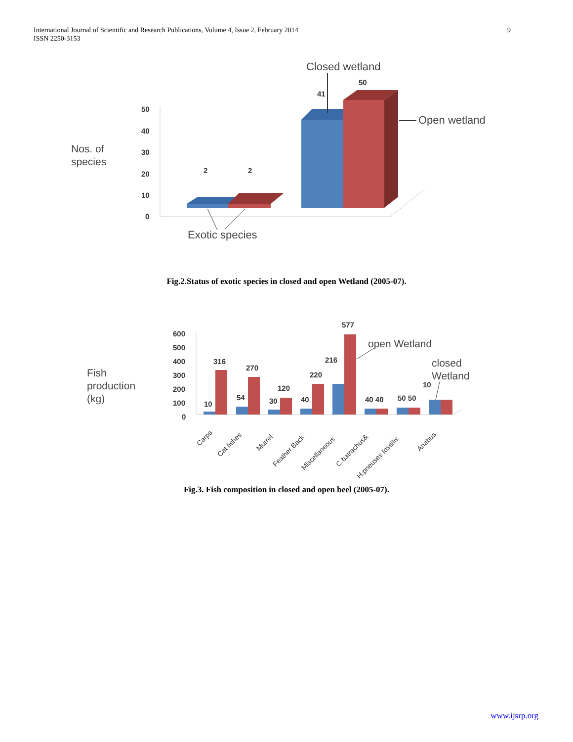9 International Journal of Scientific and Research Publications, Volume 4, Issue 2, February 2014
ISSN 2250-3153
Closed wetland
Nos. of
species
50
40
30
20
10
0
2
2
41
50
Open wetland
Exotic species
Fig.2.Status of exotic species in closed and open Wetland (2005-07).
Fish
production
(kg)
600
500
400
300
200
100
0
10
316
54
270
30
120
40
220
216
577
40 40
50 50
10
open Wetland
closed
Wetland
Carps
Cat fishes
Murrel
Feather Back
Miscellaneous
C.batrachus&
H.pneuses fossilis
Anabus
Fig.3. Fish composition in closed and open beel (2005-07).
www.ijsrp.org